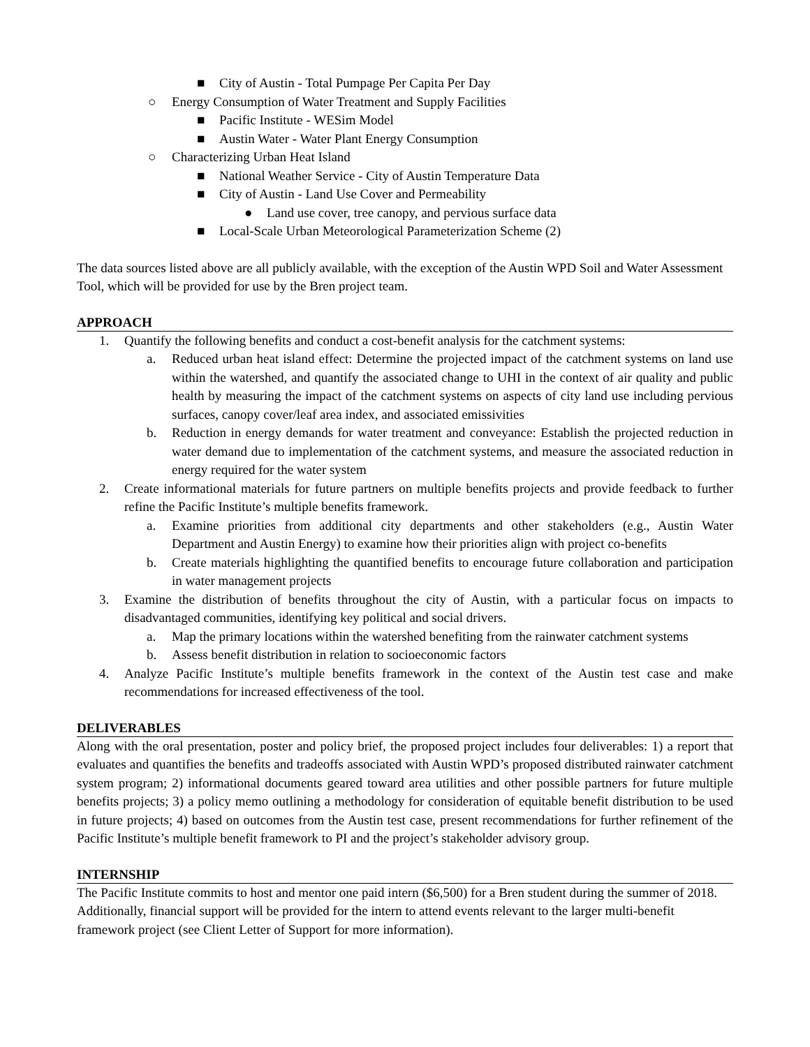■ City of Austin - Total Pumpage Per Capita Per Day
○ Energy Consumption of Water Treatment and Supply Facilities
■ Pacific Institute - WESim Model
■ Austin Water - Water Plant Energy Consumption
○ Characterizing Urban Heat Island
■ National Weather Service - City of Austin Temperature Data
■ City of Austin - Land Use Cover and Permeability
● Land use cover, tree canopy, and pervious surface data
■ Local-Scale Urban Meteorological Parameterization Scheme (2)
The data sources listed above are all publicly available, with the exception of the Austin WPD Soil and Water Assessment Tool, which will be provided for use by the Bren project team.
APPROACH
1. Quantify the following benefits and conduct a cost-benefit analysis for the catchment systems:
a. Reduced urban heat island effect: Determine the projected impact of the catchment systems on land use within the watershed, and quantify the associated change to UHI in the context of air quality and public health by measuring the impact of the catchment systems on aspects of city land use including pervious surfaces, canopy cover/leaf area index, and associated emissivities
b. Reduction in energy demands for water treatment and conveyance: Establish the projected reduction in water demand due to implementation of the catchment systems, and measure the associated reduction in energy required for the water system
2. Create informational materials for future partners on multiple benefits projects and provide feedback to further refine the Pacific Institute’s multiple benefits framework.
a. Examine priorities from additional city departments and other stakeholders (e.g., Austin Water Department and Austin Energy) to examine how their priorities align with project co-benefits
b. Create materials highlighting the quantified benefits to encourage future collaboration and participation in water management projects
3. Examine the distribution of benefits throughout the city of Austin, with a particular focus on impacts to disadvantaged communities, identifying key political and social drivers.
a. Map the primary locations within the watershed benefiting from the rainwater catchment systems
b. Assess benefit distribution in relation to socioeconomic factors
4. Analyze Pacific Institute’s multiple benefits framework in the context of the Austin test case and make recommendations for increased effectiveness of the tool.
DELIVERABLES
Along with the oral presentation, poster and policy brief, the proposed project includes four deliverables: 1) a report that evaluates and quantifies the benefits and tradeoffs associated with Austin WPD’s proposed distributed rainwater catchment system program; 2) informational documents geared toward area utilities and other possible partners for future multiple benefits projects; 3) a policy memo outlining a methodology for consideration of equitable benefit distribution to be used in future projects; 4) based on outcomes from the Austin test case, present recommendations for further refinement of the Pacific Institute’s multiple benefit framework to PI and the project’s stakeholder advisory group.
INTERNSHIP
The Pacific Institute commits to host and mentor one paid intern ($6,500) for a Bren student during the summer of 2018. Additionally, financial support will be provided for the intern to attend events relevant to the larger multi-benefit framework project (see Client Letter of Support for more information).